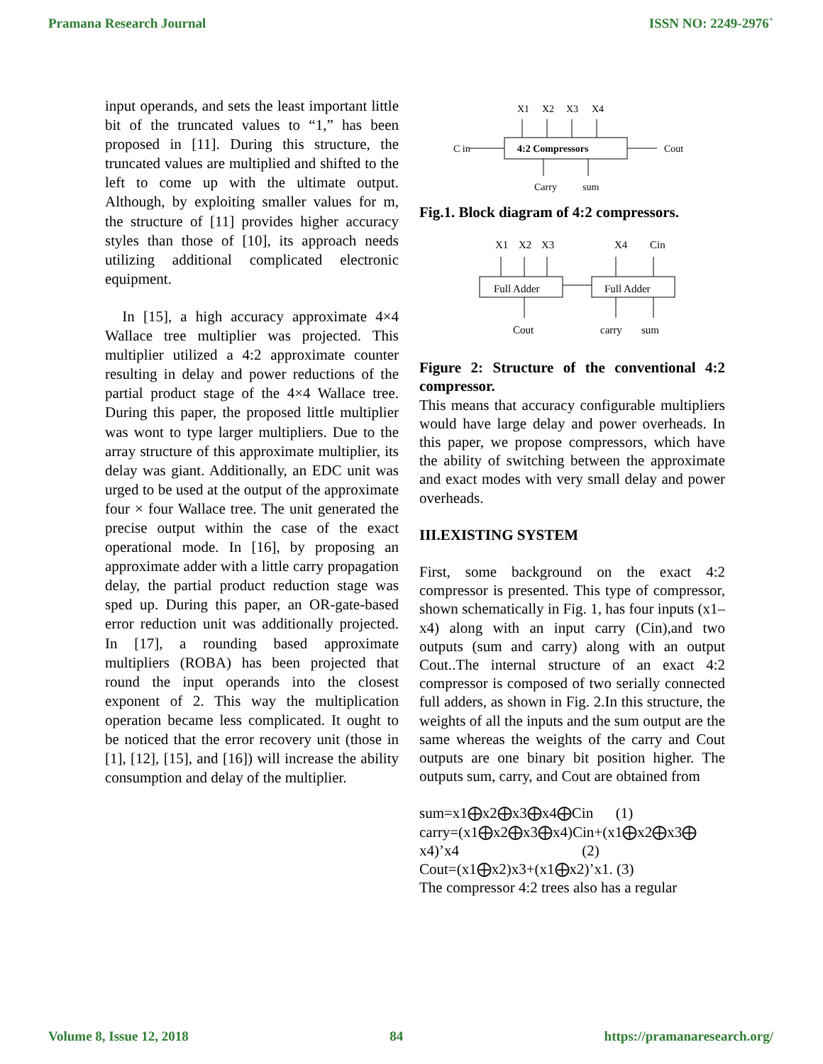Pramana Research Journal ISSN NO: 2249-2976`
input operands, and sets the least important little bit of the truncated values to “1,” has been proposed in [11]. During this structure, the truncated values are multiplied and shifted to the left to come up with the ultimate output. Although, by exploiting smaller values for m, the structure of [11] provides higher accuracy styles than those of [10], its approach needs utilizing additional complicated electronic equipment.
In [15], a high accuracy approximate 4×4 Wallace tree multiplier was projected. This multiplier utilized a 4:2 approximate counter resulting in delay and power reductions of the partial product stage of the 4×4 Wallace tree. During this paper, the proposed little multiplier was wont to type larger multipliers. Due to the array structure of this approximate multiplier, its delay was giant. Additionally, an EDC unit was urged to be used at the output of the approximate four × four Wallace tree. The unit generated the precise output within the case of the exact operational mode. In [16], by proposing an approximate adder with a little carry propagation delay, the partial product reduction stage was sped up. During this paper, an OR-gate-based error reduction unit was additionally projected. In [17], a rounding based approximate multipliers (ROBA) has been projected that round the input operands into the closest exponent of 2. This way the multiplication operation became less complicated. It ought to be noticed that the error recovery unit (those in [1], [12], [15], and [16]) will increase the ability consumption and delay of the multiplier.
X1
X2
X3
X4
4:2 Compressors
C in
Cout
Carry
sum
Fig.1. Block diagram of 4:2 compressors.
X1
X2
X3
X4
Cin
Full Adder
Full Adder
Cout
carry
sum
Figure 2: Structure of the conventional 4:2 compressor.
This means that accuracy configurable multipliers would have large delay and power overheads. In this paper, we propose compressors, which have the ability of switching between the approximate and exact modes with very small delay and power overheads.
III.EXISTING SYSTEM
First, some background on the exact 4:2 compressor is presented. This type of compressor, shown schematically in Fig. 1, has four inputs (x1–x4) along with an input carry (Cin),and two outputs (sum and carry) along with an output Cout..The internal structure of an exact 4:2 compressor is composed of two serially connected full adders, as shown in Fig. 2.In this structure, the weights of all the inputs and the sum output are the same whereas the weights of the carry and Cout outputs are one binary bit position higher. The outputs sum, carry, and Cout are obtained from
sum=x1⨁x2⨁x3⨁x4⨁Cin (1)
carry=(x1⨁x2⨁x3⨁x4)Cin+(x1⨁x2⨁x3⨁ x4)’x4 (2)
Cout=(x1⨁x2)x3+(x1⨁x2)’x1. (3)
The compressor 4:2 trees also has a regular
Volume 8, Issue 12, 2018 84 https://pramanaresearch.org/